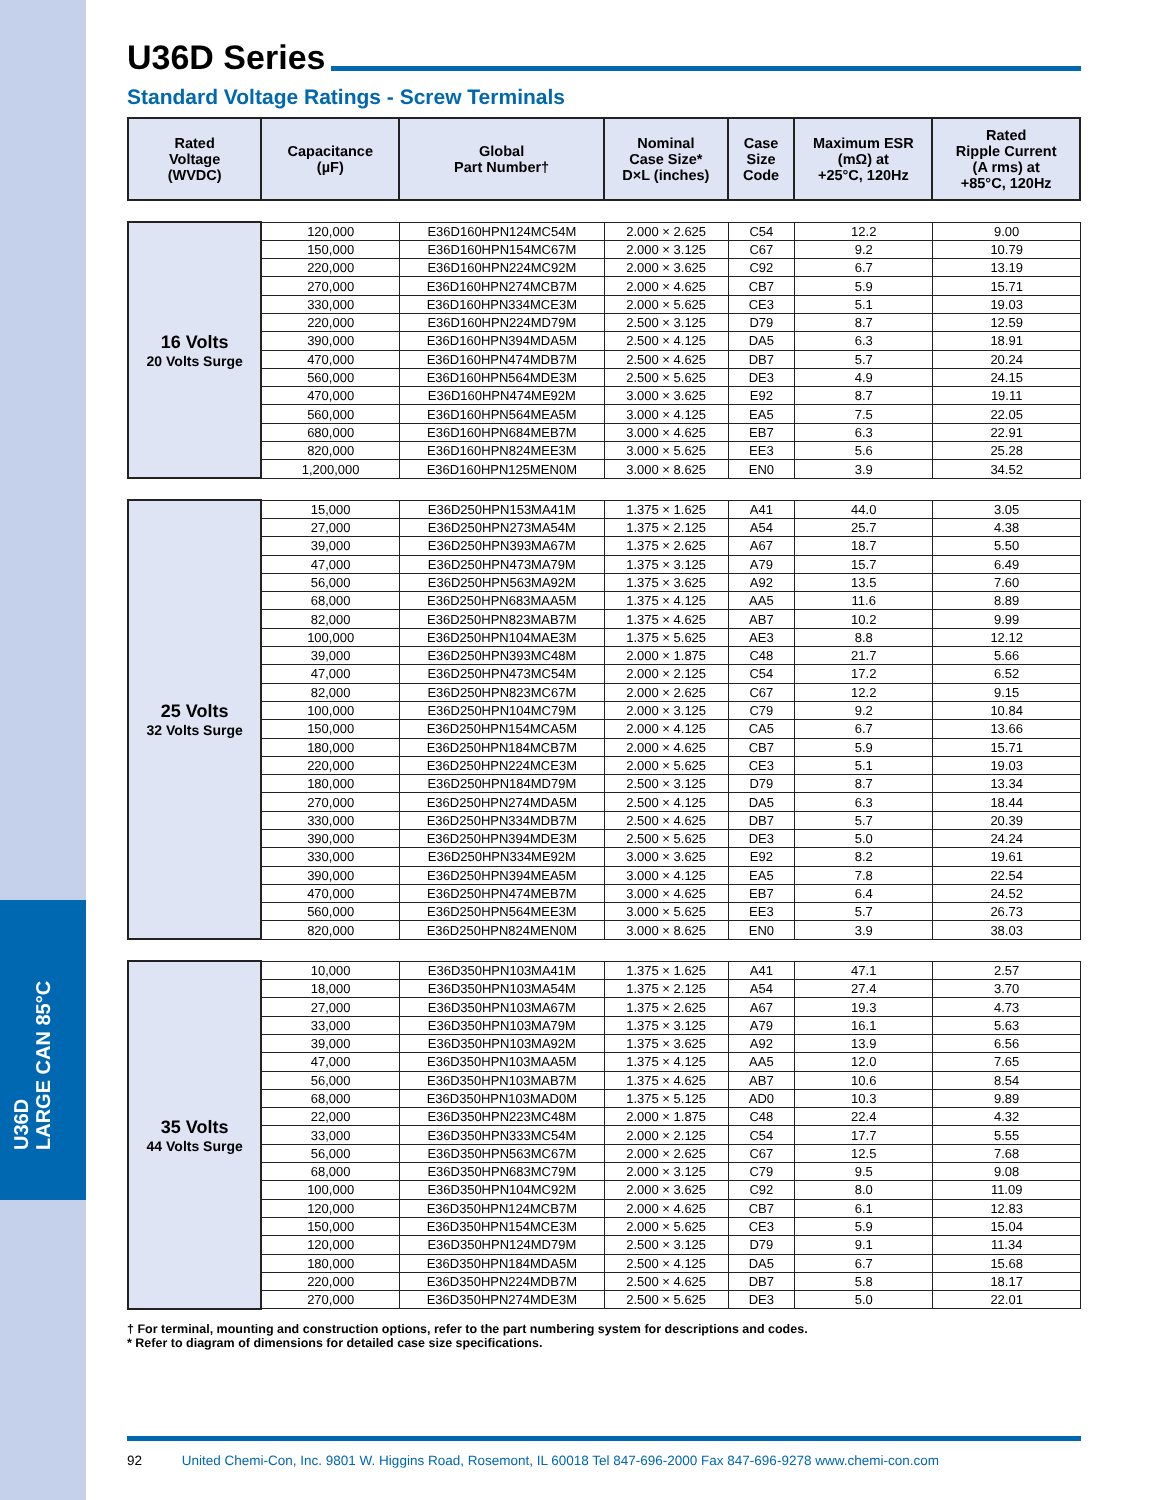U36D
LARGE CAN 85°C
U36D Series
Standard Voltage Ratings - Screw Terminals
| Rated Voltage (WVDC) | Capacitance (µF) | Global Part Number† | Nominal Case Size* D×L (inches) | Case Size Code | Maximum ESR (mΩ) at +25°C, 120Hz | Rated Ripple Current (A rms) at +85°C, 120Hz |
| --- | --- | --- | --- | --- | --- | --- |
| 16 Volts 20 Volts Surge | 120,000 | E36D160HPN124MC54M | 2.000 × 2.625 | C54 | 12.2 | 9.00 |
| | 150,000 | E36D160HPN154MC67M | 2.000 × 3.125 | C67 | 9.2 | 10.79 |
| | 220,000 | E36D160HPN224MC92M | 2.000 × 3.625 | C92 | 6.7 | 13.19 |
| | 270,000 | E36D160HPN274MCB7M | 2.000 × 4.625 | CB7 | 5.9 | 15.71 |
| | 330,000 | E36D160HPN334MCE3M | 2.000 × 5.625 | CE3 | 5.1 | 19.03 |
| | 220,000 | E36D160HPN224MD79M | 2.500 × 3.125 | D79 | 8.7 | 12.59 |
| | 390,000 | E36D160HPN394MDA5M | 2.500 × 4.125 | DA5 | 6.3 | 18.91 |
| | 470,000 | E36D160HPN474MDB7M | 2.500 × 4.625 | DB7 | 5.7 | 20.24 |
| | 560,000 | E36D160HPN564MDE3M | 2.500 × 5.625 | DE3 | 4.9 | 24.15 |
| | 470,000 | E36D160HPN474ME92M | 3.000 × 3.625 | E92 | 8.7 | 19.11 |
| | 560,000 | E36D160HPN564MEA5M | 3.000 × 4.125 | EA5 | 7.5 | 22.05 |
| | 680,000 | E36D160HPN684MEB7M | 3.000 × 4.625 | EB7 | 6.3 | 22.91 |
| | 820,000 | E36D160HPN824MEE3M | 3.000 × 5.625 | EE3 | 5.6 | 25.28 |
| | 1,200,000 | E36D160HPN125MEN0M | 3.000 × 8.625 | EN0 | 3.9 | 34.52 |
| 25 Volts 32 Volts Surge | 15,000 | E36D250HPN153MA41M | 1.375 × 1.625 | A41 | 44.0 | 3.05 |
| | 27,000 | E36D250HPN273MA54M | 1.375 × 2.125 | A54 | 25.7 | 4.38 |
| | 39,000 | E36D250HPN393MA67M | 1.375 × 2.625 | A67 | 18.7 | 5.50 |
| | 47,000 | E36D250HPN473MA79M | 1.375 × 3.125 | A79 | 15.7 | 6.49 |
| | 56,000 | E36D250HPN563MA92M | 1.375 × 3.625 | A92 | 13.5 | 7.60 |
| | 68,000 | E36D250HPN683MAA5M | 1.375 × 4.125 | AA5 | 11.6 | 8.89 |
| | 82,000 | E36D250HPN823MAB7M | 1.375 × 4.625 | AB7 | 10.2 | 9.99 |
| | 100,000 | E36D250HPN104MAE3M | 1.375 × 5.625 | AE3 | 8.8 | 12.12 |
| | 39,000 | E36D250HPN393MC48M | 2.000 × 1.875 | C48 | 21.7 | 5.66 |
| | 47,000 | E36D250HPN473MC54M | 2.000 × 2.125 | C54 | 17.2 | 6.52 |
| | 82,000 | E36D250HPN823MC67M | 2.000 × 2.625 | C67 | 12.2 | 9.15 |
| | 100,000 | E36D250HPN104MC79M | 2.000 × 3.125 | C79 | 9.2 | 10.84 |
| | 150,000 | E36D250HPN154MCA5M | 2.000 × 4.125 | CA5 | 6.7 | 13.66 |
| | 180,000 | E36D250HPN184MCB7M | 2.000 × 4.625 | CB7 | 5.9 | 15.71 |
| | 220,000 | E36D250HPN224MCE3M | 2.000 × 5.625 | CE3 | 5.1 | 19.03 |
| | 180,000 | E36D250HPN184MD79M | 2.500 × 3.125 | D79 | 8.7 | 13.34 |
| | 270,000 | E36D250HPN274MDA5M | 2.500 × 4.125 | DA5 | 6.3 | 18.44 |
| | 330,000 | E36D250HPN334MDB7M | 2.500 × 4.625 | DB7 | 5.7 | 20.39 |
| | 390,000 | E36D250HPN394MDE3M | 2.500 × 5.625 | DE3 | 5.0 | 24.24 |
| | 330,000 | E36D250HPN334ME92M | 3.000 × 3.625 | E92 | 8.2 | 19.61 |
| | 390,000 | E36D250HPN394MEA5M | 3.000 × 4.125 | EA5 | 7.8 | 22.54 |
| | 470,000 | E36D250HPN474MEB7M | 3.000 × 4.625 | EB7 | 6.4 | 24.52 |
| | 560,000 | E36D250HPN564MEE3M | 3.000 × 5.625 | EE3 | 5.7 | 26.73 |
| | 820,000 | E36D250HPN824MEN0M | 3.000 × 8.625 | EN0 | 3.9 | 38.03 |
| 35 Volts 44 Volts Surge | 10,000 | E36D350HPN103MA41M | 1.375 × 1.625 | A41 | 47.1 | 2.57 |
| | 18,000 | E36D350HPN103MA54M | 1.375 × 2.125 | A54 | 27.4 | 3.70 |
| | 27,000 | E36D350HPN103MA67M | 1.375 × 2.625 | A67 | 19.3 | 4.73 |
| | 33,000 | E36D350HPN103MA79M | 1.375 × 3.125 | A79 | 16.1 | 5.63 |
| | 39,000 | E36D350HPN103MA92M | 1.375 × 3.625 | A92 | 13.9 | 6.56 |
| | 47,000 | E36D350HPN103MAA5M | 1.375 × 4.125 | AA5 | 12.0 | 7.65 |
| | 56,000 | E36D350HPN103MAB7M | 1.375 × 4.625 | AB7 | 10.6 | 8.54 |
| | 68,000 | E36D350HPN103MAD0M | 1.375 × 5.125 | AD0 | 10.3 | 9.89 |
| | 22,000 | E36D350HPN223MC48M | 2.000 × 1.875 | C48 | 22.4 | 4.32 |
| | 33,000 | E36D350HPN333MC54M | 2.000 × 2.125 | C54 | 17.7 | 5.55 |
| | 56,000 | E36D350HPN563MC67M | 2.000 × 2.625 | C67 | 12.5 | 7.68 |
| | 68,000 | E36D350HPN683MC79M | 2.000 × 3.125 | C79 | 9.5 | 9.08 |
| | 100,000 | E36D350HPN104MC92M | 2.000 × 3.625 | C92 | 8.0 | 11.09 |
| | 120,000 | E36D350HPN124MCB7M | 2.000 × 4.625 | CB7 | 6.1 | 12.83 |
| | 150,000 | E36D350HPN154MCE3M | 2.000 × 5.625 | CE3 | 5.9 | 15.04 |
| | 120,000 | E36D350HPN124MD79M | 2.500 × 3.125 | D79 | 9.1 | 11.34 |
| | 180,000 | E36D350HPN184MDA5M | 2.500 × 4.125 | DA5 | 6.7 | 15.68 |
| | 220,000 | E36D350HPN224MDB7M | 2.500 × 4.625 | DB7 | 5.8 | 18.17 |
| | 270,000 | E36D350HPN274MDE3M | 2.500 × 5.625 | DE3 | 5.0 | 22.01 |
† For terminal, mounting and construction options, refer to the part numbering system for descriptions and codes.
* Refer to diagram of dimensions for detailed case size specifications.
92 United Chemi-Con, Inc. 9801 W. Higgins Road, Rosemont, IL 60018 Tel 847-696-2000 Fax 847-696-9278 www.chemi-con.com